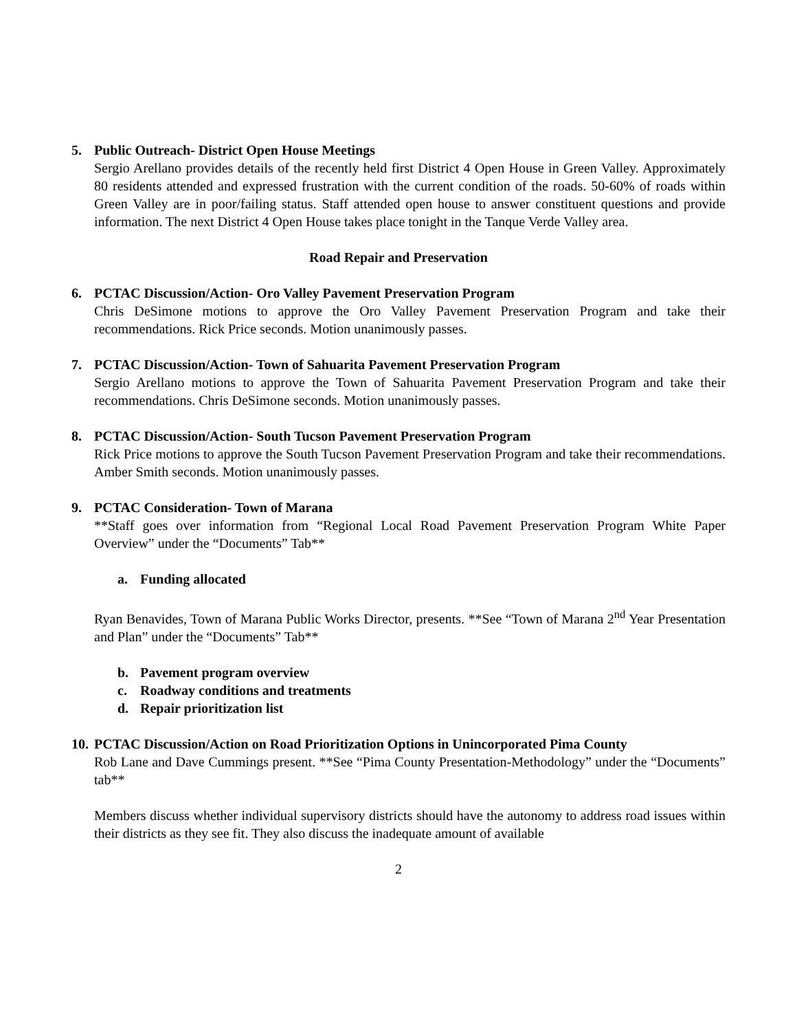5. Public Outreach- District Open House Meetings
Sergio Arellano provides details of the recently held first District 4 Open House in Green Valley. Approximately 80 residents attended and expressed frustration with the current condition of the roads. 50-60% of roads within Green Valley are in poor/failing status. Staff attended open house to answer constituent questions and provide information. The next District 4 Open House takes place tonight in the Tanque Verde Valley area.
Road Repair and Preservation
6. PCTAC Discussion/Action- Oro Valley Pavement Preservation Program
Chris DeSimone motions to approve the Oro Valley Pavement Preservation Program and take their recommendations. Rick Price seconds. Motion unanimously passes.
7. PCTAC Discussion/Action- Town of Sahuarita Pavement Preservation Program
Sergio Arellano motions to approve the Town of Sahuarita Pavement Preservation Program and take their recommendations. Chris DeSimone seconds. Motion unanimously passes.
8. PCTAC Discussion/Action- South Tucson Pavement Preservation Program
Rick Price motions to approve the South Tucson Pavement Preservation Program and take their recommendations. Amber Smith seconds. Motion unanimously passes.
9. PCTAC Consideration- Town of Marana
**Staff goes over information from “Regional Local Road Pavement Preservation Program White Paper Overview” under the “Documents” Tab**
a. Funding allocated
Ryan Benavides, Town of Marana Public Works Director, presents. **See “Town of Marana 2<sup>nd</sup> Year Presentation and Plan” under the “Documents” Tab**
b. Pavement program overview
c. Roadway conditions and treatments
d. Repair prioritization list
10. PCTAC Discussion/Action on Road Prioritization Options in Unincorporated Pima County
Rob Lane and Dave Cummings present. **See “Pima County Presentation-Methodology” under the “Documents” tab**
Members discuss whether individual supervisory districts should have the autonomy to address road issues within their districts as they see fit. They also discuss the inadequate amount of available
2